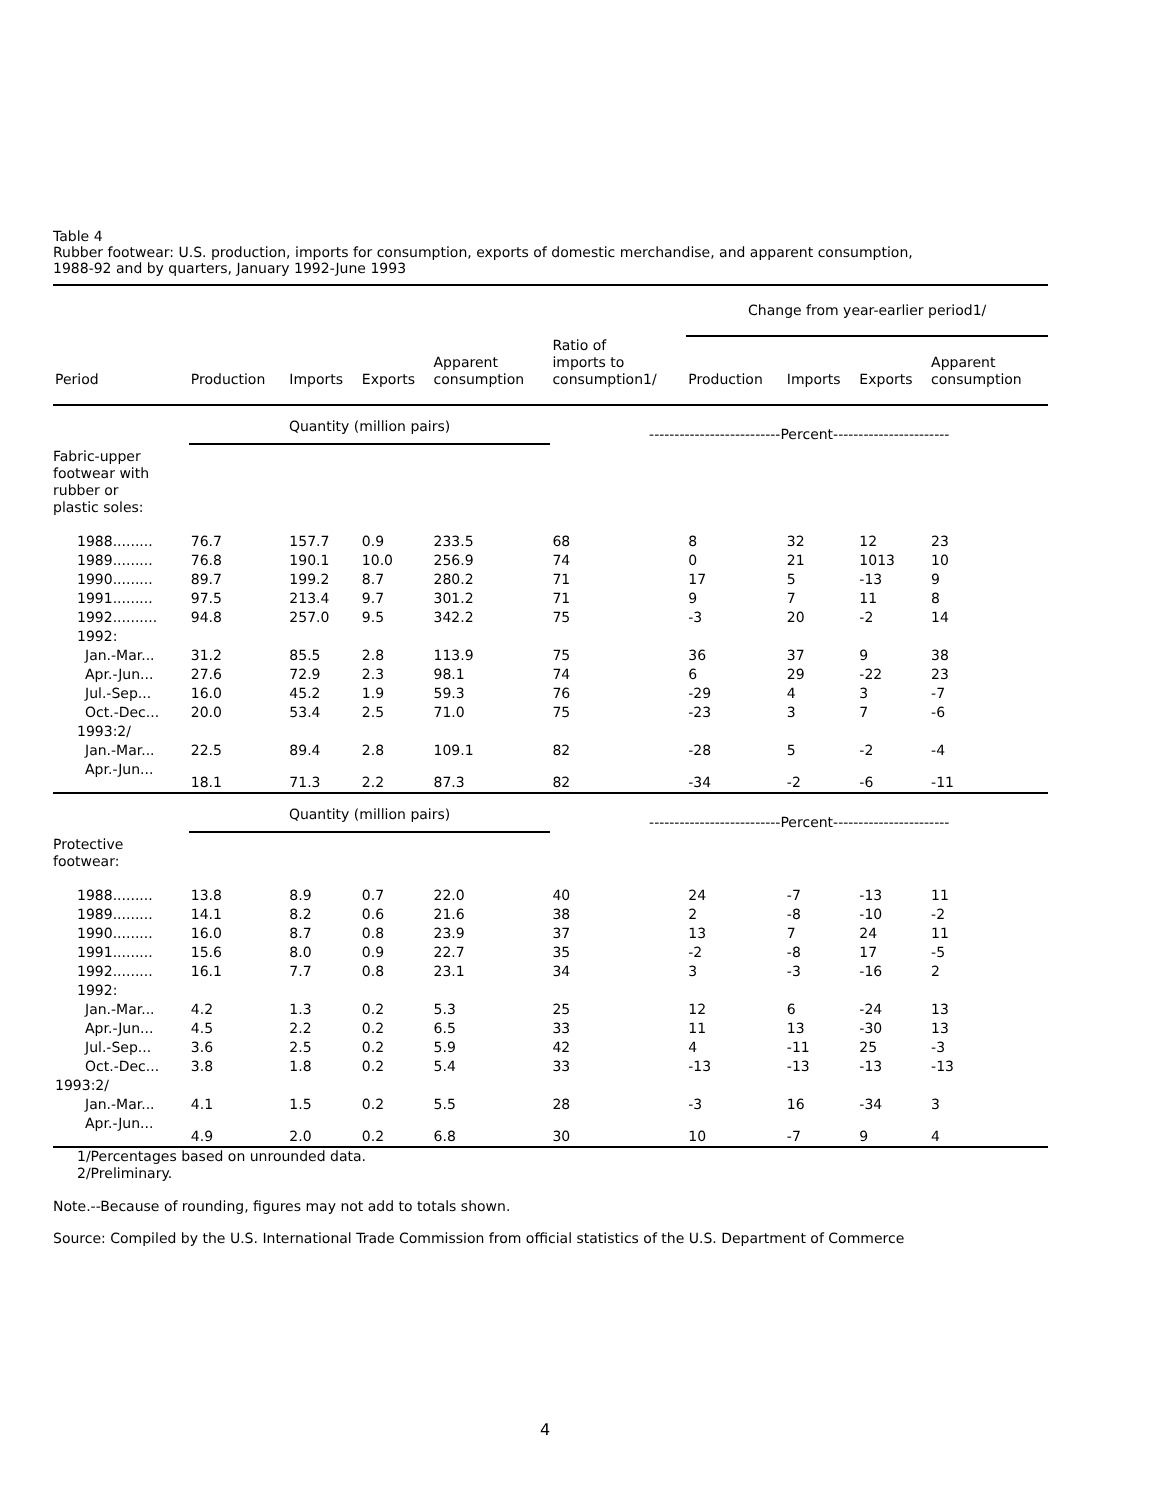Table 4
Rubber footwear: U.S. production, imports for consumption, exports of domestic merchandise, and apparent consumption,
1988-92 and by quarters, January 1992-June 1993
| | | | | | | Change from year-earlier period1/ | | | |
| --- | --- | --- | --- | --- | --- | --- | --- | --- | --- |
| Period | Production | Imports | Exports | Apparent consumption | Ratio of imports to consumption1/ | Production | Imports | Exports | Apparent consumption |
| | Quantity (million pairs) | | | | --------------------------Percent----------------------- | | | | |
| Fabric-upper footwear with rubber or plastic soles: | | | | | | | | | |
| 1988......... | 76.7 | 157.7 | 0.9 | 233.5 | 68 | 8 | 32 | 12 | 23 |
| 1989......... | 76.8 | 190.1 | 10.0 | 256.9 | 74 | 0 | 21 | 1013 | 10 |
| 1990......... | 89.7 | 199.2 | 8.7 | 280.2 | 71 | 17 | 5 | -13 | 9 |
| 1991......... | 97.5 | 213.4 | 9.7 | 301.2 | 71 | 9 | 7 | 11 | 8 |
| 1992.......... | 94.8 | 257.0 | 9.5 | 342.2 | 75 | -3 | 20 | -2 | 14 |
| 1992: | | | | | | | | | |
| Jan.-Mar... | 31.2 | 85.5 | 2.8 | 113.9 | 75 | 36 | 37 | 9 | 38 |
| Apr.-Jun... | 27.6 | 72.9 | 2.3 | 98.1 | 74 | 6 | 29 | -22 | 23 |
| Jul.-Sep... | 16.0 | 45.2 | 1.9 | 59.3 | 76 | -29 | 4 | 3 | -7 |
| Oct.-Dec... | 20.0 | 53.4 | 2.5 | 71.0 | 75 | -23 | 3 | 7 | -6 |
| 1993:2/ | | | | | | | | | |
| Jan.-Mar... | 22.5 | 89.4 | 2.8 | 109.1 | 82 | -28 | 5 | -2 | -4 |
| Apr.-Jun... | 18.1 | 71.3 | 2.2 | 87.3 | 82 | -34 | -2 | -6 | -11 |
| | Quantity (million pairs) | | | | --------------------------Percent----------------------- | | | | |
| Protective footwear: | | | | | | | | | |
| 1988......... | 13.8 | 8.9 | 0.7 | 22.0 | 40 | 24 | -7 | -13 | 11 |
| 1989......... | 14.1 | 8.2 | 0.6 | 21.6 | 38 | 2 | -8 | -10 | -2 |
| 1990......... | 16.0 | 8.7 | 0.8 | 23.9 | 37 | 13 | 7 | 24 | 11 |
| 1991......... | 15.6 | 8.0 | 0.9 | 22.7 | 35 | -2 | -8 | 17 | -5 |
| 1992......... | 16.1 | 7.7 | 0.8 | 23.1 | 34 | 3 | -3 | -16 | 2 |
| 1992: | | | | | | | | | |
| Jan.-Mar... | 4.2 | 1.3 | 0.2 | 5.3 | 25 | 12 | 6 | -24 | 13 |
| Apr.-Jun... | 4.5 | 2.2 | 0.2 | 6.5 | 33 | 11 | 13 | -30 | 13 |
| Jul.-Sep... | 3.6 | 2.5 | 0.2 | 5.9 | 42 | 4 | -11 | 25 | -3 |
| Oct.-Dec... | 3.8 | 1.8 | 0.2 | 5.4 | 33 | -13 | -13 | -13 | -13 |
| 1993:2/ | | | | | | | | | |
| Jan.-Mar... | 4.1 | 1.5 | 0.2 | 5.5 | 28 | -3 | 16 | -34 | 3 |
| Apr.-Jun... | 4.9 | 2.0 | 0.2 | 6.8 | 30 | 10 | -7 | 9 | 4 |
1/Percentages based on unrounded data.
2/Preliminary.
Note.--Because of rounding, figures may not add to totals shown.
Source: Compiled by the U.S. International Trade Commission from official statistics of the U.S. Department of Commerce
4